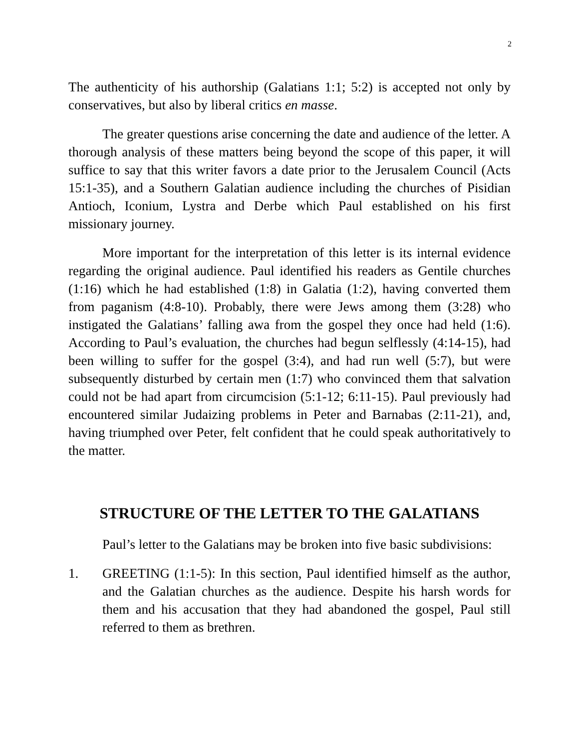2
The authenticity of his authorship (Galatians 1:1; 5:2) is accepted not only by conservatives, but also by liberal critics en masse.
The greater questions arise concerning the date and audience of the letter. A thorough analysis of these matters being beyond the scope of this paper, it will suffice to say that this writer favors a date prior to the Jerusalem Council (Acts 15:1-35), and a Southern Galatian audience including the churches of Pisidian Antioch, Iconium, Lystra and Derbe which Paul established on his first missionary journey.
More important for the interpretation of this letter is its internal evidence regarding the original audience. Paul identified his readers as Gentile churches (1:16) which he had established (1:8) in Galatia (1:2), having converted them from paganism (4:8-10). Probably, there were Jews among them (3:28) who instigated the Galatians’ falling awa from the gospel they once had held (1:6). According to Paul’s evaluation, the churches had begun selflessly (4:14-15), had been willing to suffer for the gospel (3:4), and had run well (5:7), but were subsequently disturbed by certain men (1:7) who convinced them that salvation could not be had apart from circumcision (5:1-12; 6:11-15). Paul previously had encountered similar Judaizing problems in Peter and Barnabas (2:11-21), and, having triumphed over Peter, felt confident that he could speak authoritatively to the matter.
STRUCTURE OF THE LETTER TO THE GALATIANS
Paul’s letter to the Galatians may be broken into five basic subdivisions:
1. GREETING (1:1-5): In this section, Paul identified himself as the author, and the Galatian churches as the audience. Despite his harsh words for them and his accusation that they had abandoned the gospel, Paul still referred to them as brethren.